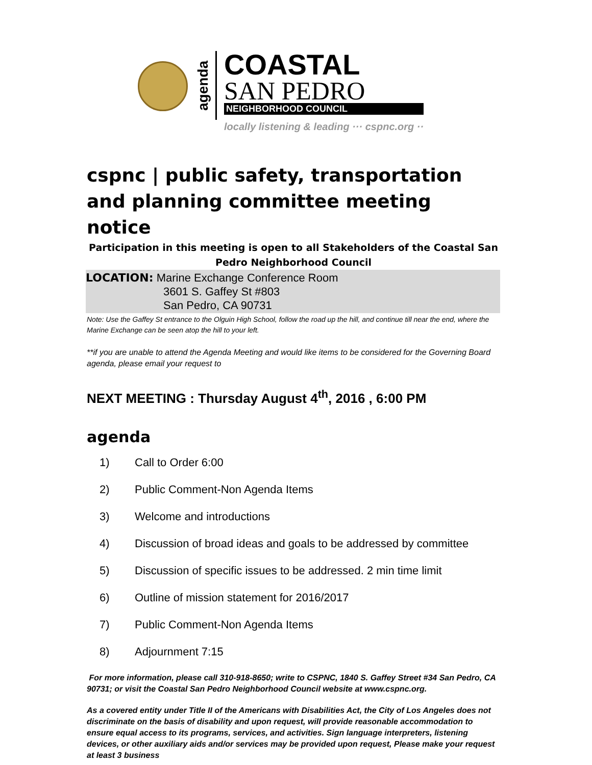agenda
COASTAL
SAN PEDRO
NEIGHBORHOOD COUNCIL
locally listening & leading ··· cspnc.org ··
cspnc | public safety, transportation and planning committee meeting notice
Participation in this meeting is open to all Stakeholders of the Coastal San Pedro Neighborhood Council
LOCATION: Marine Exchange Conference Room
3601 S. Gaffey St #803
San Pedro, CA 90731
Note: Use the Gaffey St entrance to the Olguin High School, follow the road up the hill, and continue till near the end, where the Marine Exchange can be seen atop the hill to your left.
**if you are unable to attend the Agenda Meeting and would like items to be considered for the Governing Board agenda, please email your request to
NEXT MEETING : Thursday August 4<sup>th</sup>, 2016 , 6:00 PM
agenda
1) Call to Order 6:00
2) Public Comment-Non Agenda Items
3) Welcome and introductions
4) Discussion of broad ideas and goals to be addressed by committee
5) Discussion of specific issues to be addressed. 2 min time limit
6) Outline of mission statement for 2016/2017
7) Public Comment-Non Agenda Items
8) Adjournment 7:15
For more information, please call 310-918-8650; write to CSPNC, 1840 S. Gaffey Street #34 San Pedro, CA 90731; or visit the Coastal San Pedro Neighborhood Council website at www.cspnc.org.
As a covered entity under Title II of the Americans with Disabilities Act, the City of Los Angeles does not discriminate on the basis of disability and upon request, will provide reasonable accommodation to ensure equal access to its programs, services, and activities. Sign language interpreters, listening devices, or other auxiliary aids and/or services may be provided upon request, Please make your request at least 3 business